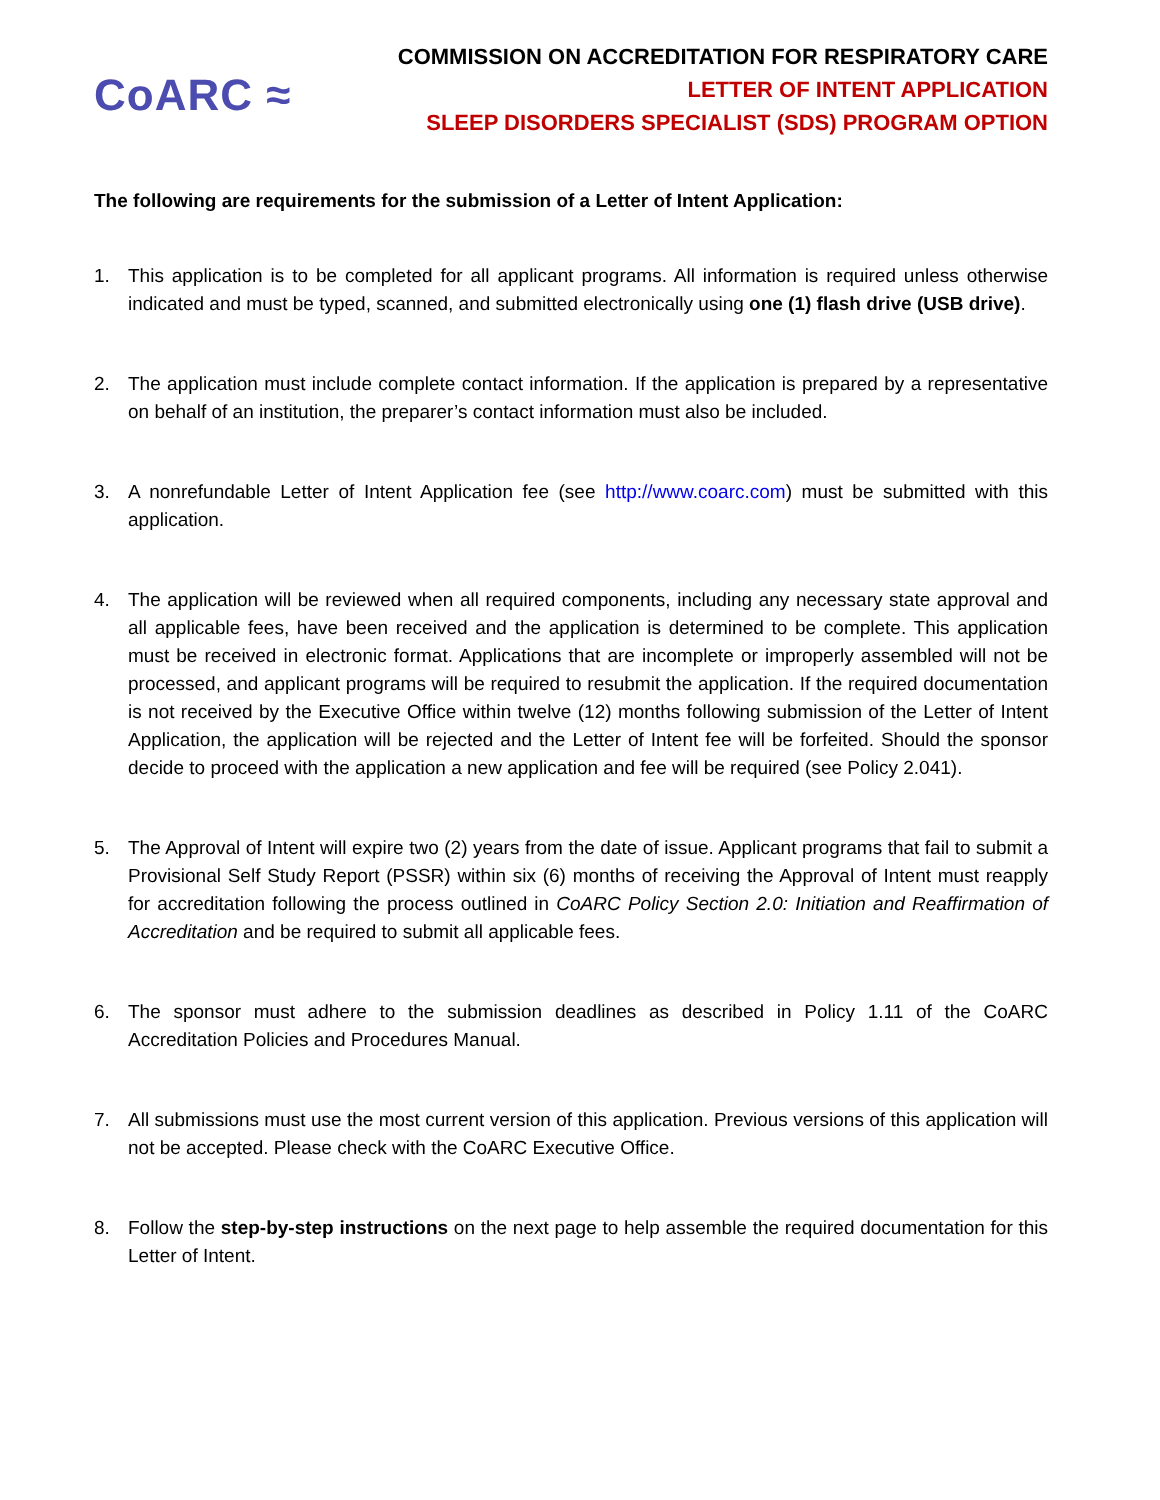CoARC ≈
COMMISSION ON ACCREDITATION FOR RESPIRATORY CARE
LETTER OF INTENT APPLICATION
SLEEP DISORDERS SPECIALIST (SDS) PROGRAM OPTION
The following are requirements for the submission of a Letter of Intent Application:
1. This application is to be completed for all applicant programs. All information is required unless otherwise indicated and must be typed, scanned, and submitted electronically using one (1) flash drive (USB drive).
2. The application must include complete contact information. If the application is prepared by a representative on behalf of an institution, the preparer’s contact information must also be included.
3. A nonrefundable Letter of Intent Application fee (see http://www.coarc.com) must be submitted with this application.
4. The application will be reviewed when all required components, including any necessary state approval and all applicable fees, have been received and the application is determined to be complete. This application must be received in electronic format. Applications that are incomplete or improperly assembled will not be processed, and applicant programs will be required to resubmit the application. If the required documentation is not received by the Executive Office within twelve (12) months following submission of the Letter of Intent Application, the application will be rejected and the Letter of Intent fee will be forfeited. Should the sponsor decide to proceed with the application a new application and fee will be required (see Policy 2.041).
5. The Approval of Intent will expire two (2) years from the date of issue. Applicant programs that fail to submit a Provisional Self Study Report (PSSR) within six (6) months of receiving the Approval of Intent must reapply for accreditation following the process outlined in CoARC Policy Section 2.0: Initiation and Reaffirmation of Accreditation and be required to submit all applicable fees.
6. The sponsor must adhere to the submission deadlines as described in Policy 1.11 of the CoARC Accreditation Policies and Procedures Manual.
7. All submissions must use the most current version of this application. Previous versions of this application will not be accepted. Please check with the CoARC Executive Office.
8. Follow the step-by-step instructions on the next page to help assemble the required documentation for this Letter of Intent.